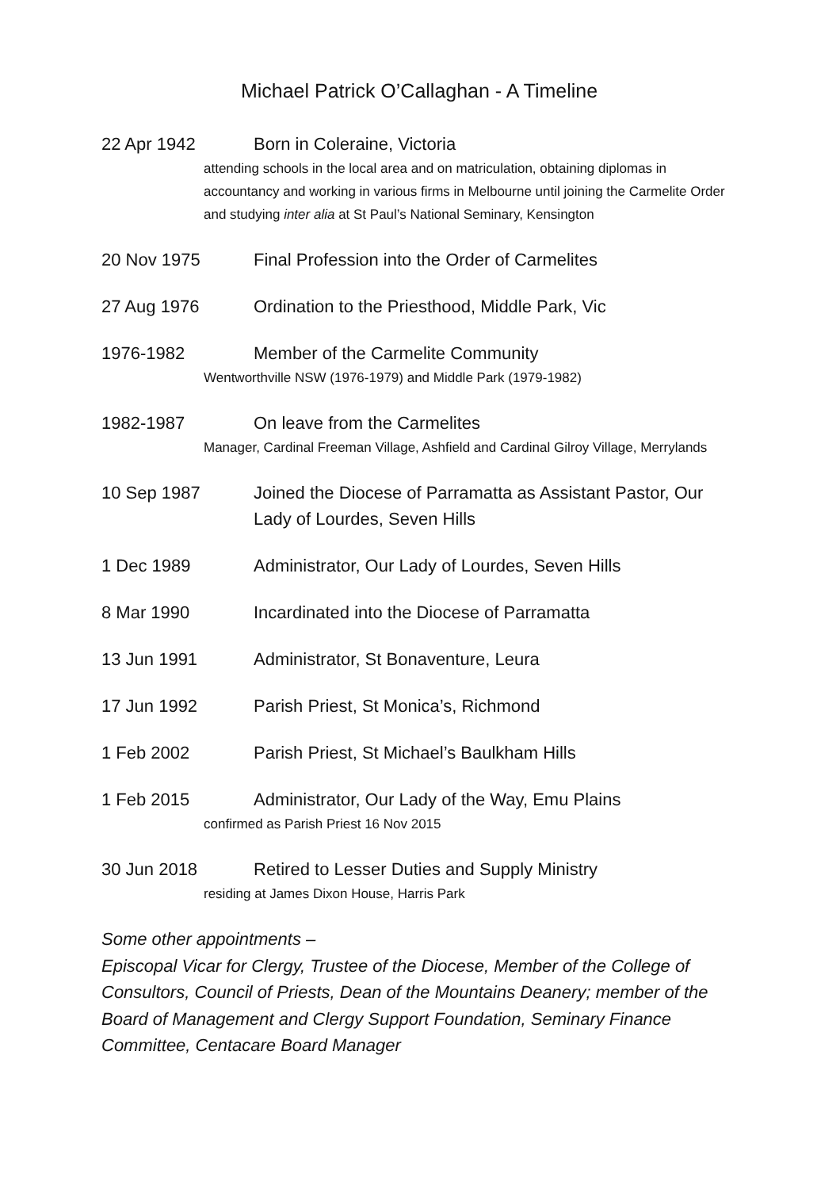Michael Patrick O’Callaghan - A Timeline
22 Apr 1942 Born in Coleraine, Victoria
attending schools in the local area and on matriculation, obtaining diplomas in accountancy and working in various firms in Melbourne until joining the Carmelite Order and studying inter alia at St Paul’s National Seminary, Kensington
20 Nov 1975 Final Profession into the Order of Carmelites
27 Aug 1976 Ordination to the Priesthood, Middle Park, Vic
1976-1982 Member of the Carmelite Community
Wentworthville NSW (1976-1979) and Middle Park (1979-1982)
1982-1987 On leave from the Carmelites
Manager, Cardinal Freeman Village, Ashfield and Cardinal Gilroy Village, Merrylands
10 Sep 1987 Joined the Diocese of Parramatta as Assistant Pastor, Our Lady of Lourdes, Seven Hills
1 Dec 1989 Administrator, Our Lady of Lourdes, Seven Hills
8 Mar 1990 Incardinated into the Diocese of Parramatta
13 Jun 1991 Administrator, St Bonaventure, Leura
17 Jun 1992 Parish Priest, St Monica’s, Richmond
1 Feb 2002 Parish Priest, St Michael’s Baulkham Hills
1 Feb 2015 Administrator, Our Lady of the Way, Emu Plains
confirmed as Parish Priest 16 Nov 2015
30 Jun 2018 Retired to Lesser Duties and Supply Ministry
residing at James Dixon House, Harris Park
Some other appointments –
Episcopal Vicar for Clergy, Trustee of the Diocese, Member of the College of Consultors, Council of Priests, Dean of the Mountains Deanery; member of the Board of Management and Clergy Support Foundation, Seminary Finance Committee, Centacare Board Manager